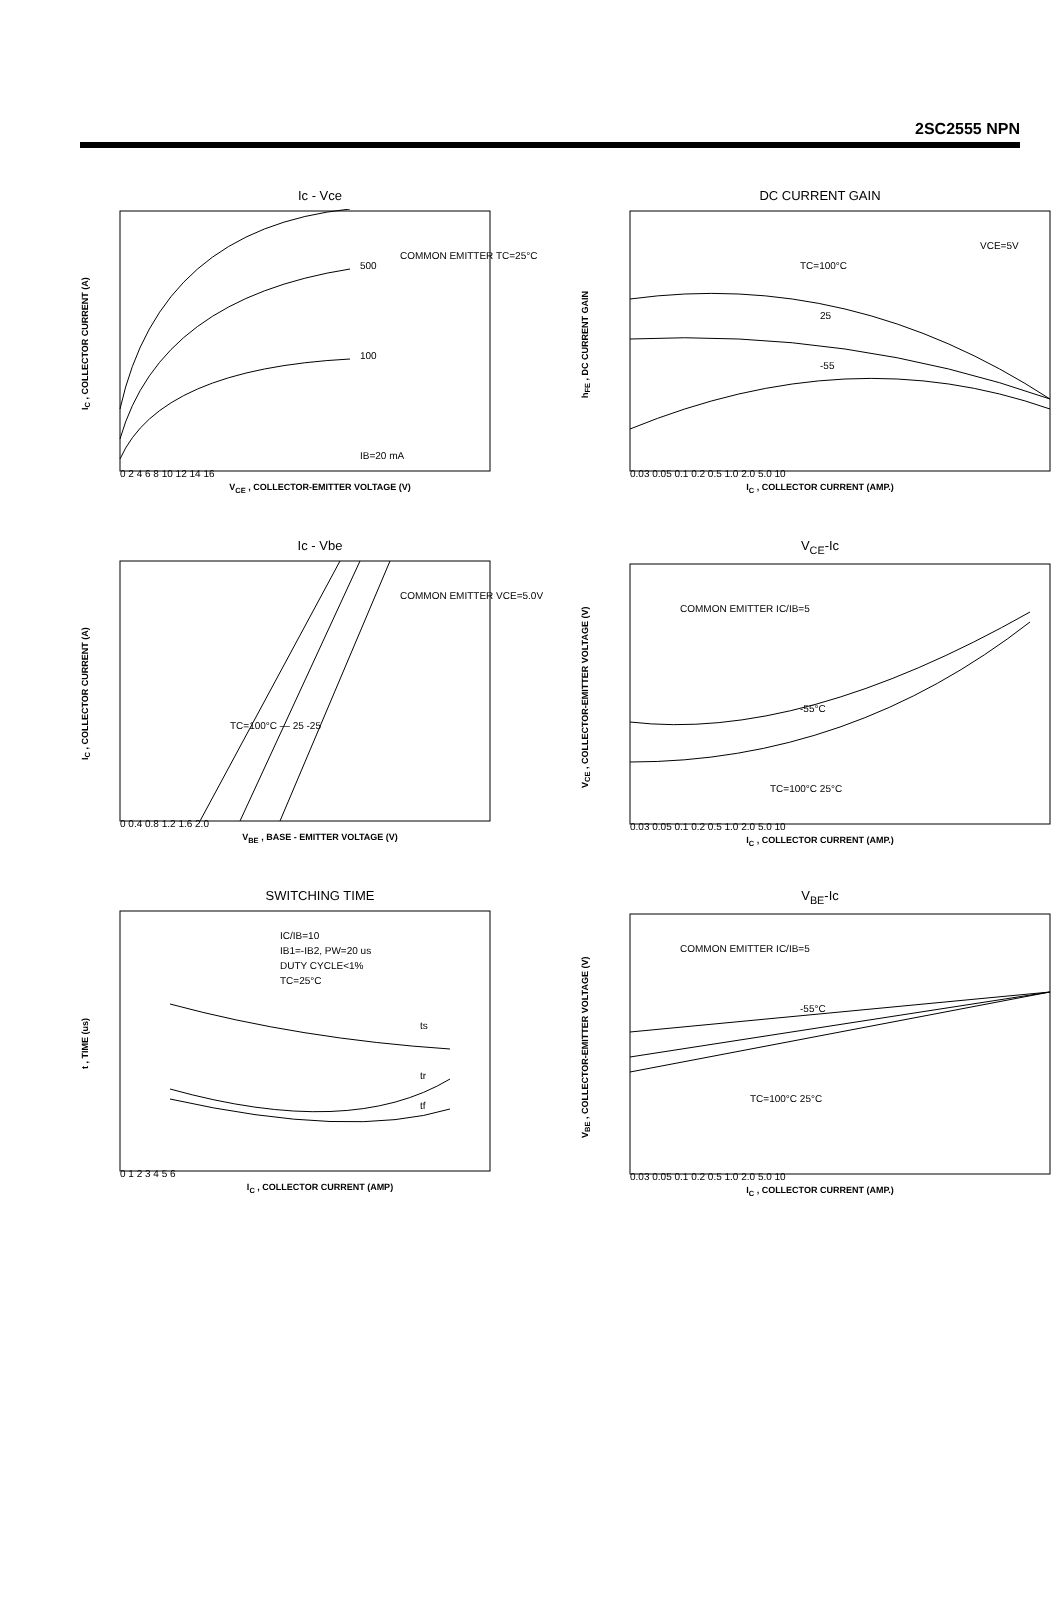2SC2555 NPN
Ic - Vce
I<sub>C</sub> , COLLECTOR CURRENT (A)
IB=20 mA
100
500
COMMON EMITTER TC=25°C
0 2 4 6 8 10 12 14 16
V<sub>CE</sub> , COLLECTOR-EMITTER VOLTAGE (V)
DC CURRENT GAIN
h<sub>FE</sub> , DC CURRENT GAIN
TC=100°C
25
-55
VCE=5V
0.03 0.05 0.1 0.2 0.5 1.0 2.0 5.0 10
I<sub>C</sub> , COLLECTOR CURRENT (AMP.)
Ic - Vbe
I<sub>C</sub> , COLLECTOR CURRENT (A)
TC=100°C — 25 -25
COMMON EMITTER VCE=5.0V
0 0.4 0.8 1.2 1.6 2.0
V<sub>BE</sub> , BASE - EMITTER VOLTAGE (V)
V<sub>CE</sub>-Ic
V<sub>CE</sub> , COLLECTOR-EMITTER VOLTAGE (V)
COMMON EMITTER IC/IB=5
-55°C
TC=100°C 25°C
0.03 0.05 0.1 0.2 0.5 1.0 2.0 5.0 10
I<sub>C</sub> , COLLECTOR CURRENT (AMP.)
SWITCHING TIME
t , TIME (us)
IC/IB=10
IB1=-IB2, PW=20 us
DUTY CYCLE<1%
TC=25°C
ts
tr
tf
0 1 2 3 4 5 6
I<sub>C</sub> , COLLECTOR CURRENT (AMP)
V<sub>BE</sub>-Ic
V<sub>BE</sub> , COLLECTOR-EMITTER VOLTAGE (V)
COMMON EMITTER IC/IB=5
-55°C
TC=100°C 25°C
0.03 0.05 0.1 0.2 0.5 1.0 2.0 5.0 10
I<sub>C</sub> , COLLECTOR CURRENT (AMP.)